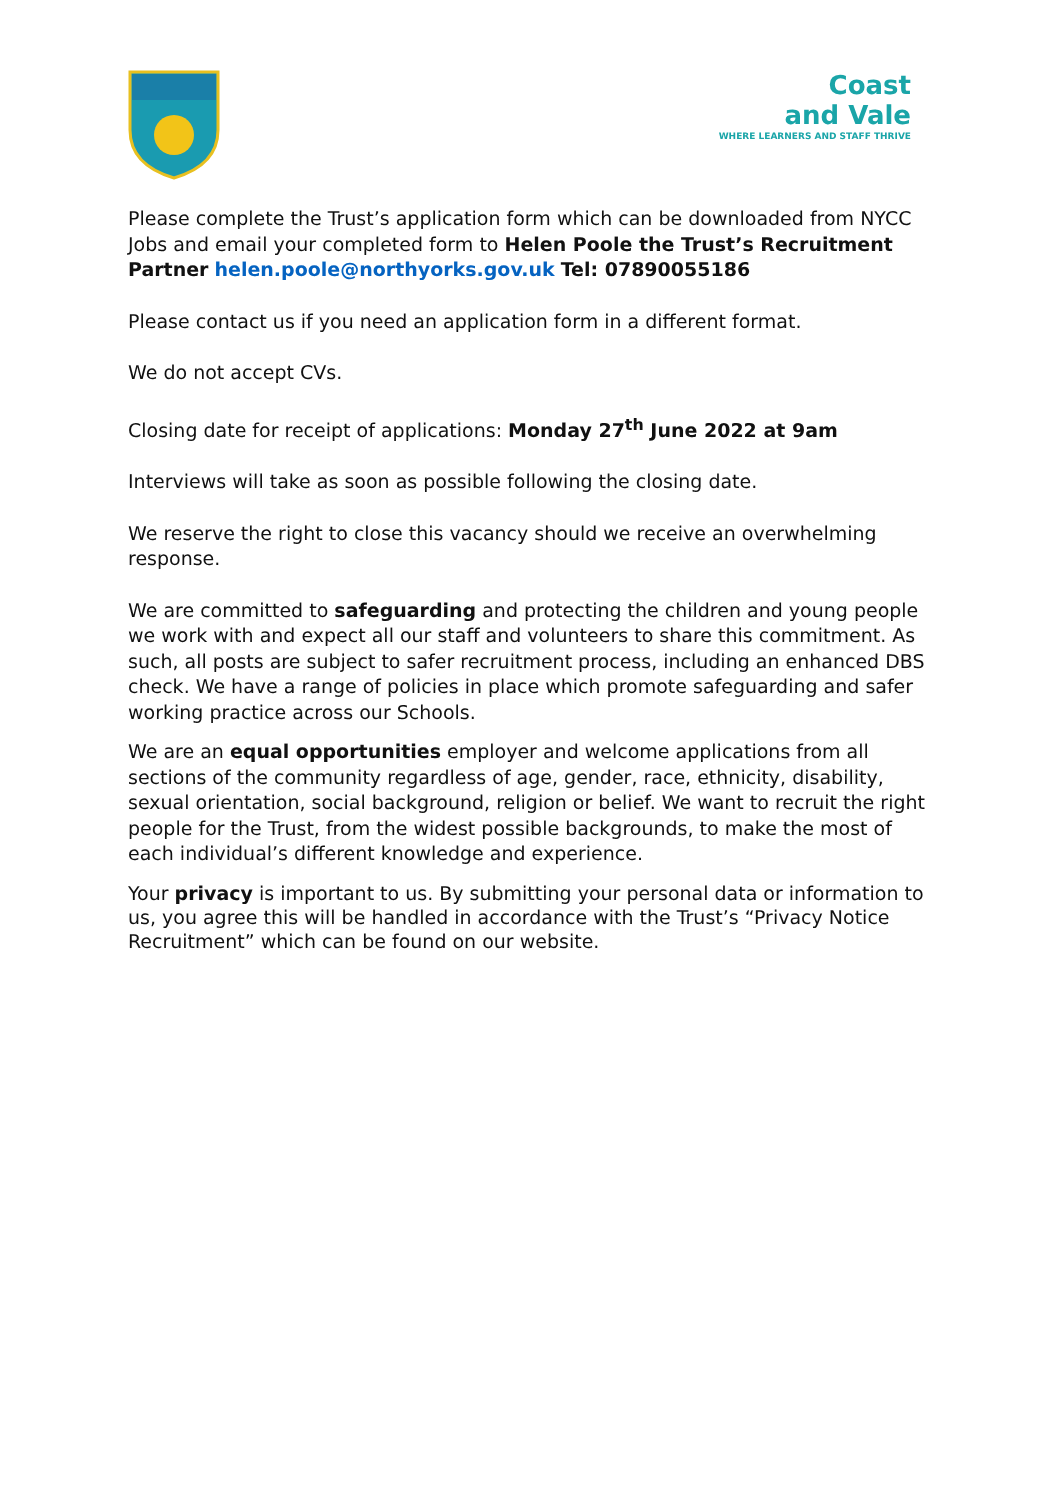Coast
and Vale
WHERE LEARNERS AND STAFF THRIVE
Please complete the Trust’s application form which can be downloaded from NYCC Jobs and email your completed form to Helen Poole the Trust’s Recruitment Partner helen.poole@northyorks.gov.uk Tel: 07890055186
Please contact us if you need an application form in a different format.
We do not accept CVs.
Closing date for receipt of applications: Monday 27<sup>th</sup> June 2022 at 9am
Interviews will take as soon as possible following the closing date.
We reserve the right to close this vacancy should we receive an overwhelming response.
We are committed to safeguarding and protecting the children and young people we work with and expect all our staff and volunteers to share this commitment. As such, all posts are subject to safer recruitment process, including an enhanced DBS check. We have a range of policies in place which promote safeguarding and safer working practice across our Schools.
We are an equal opportunities employer and welcome applications from all sections of the community regardless of age, gender, race, ethnicity, disability, sexual orientation, social background, religion or belief. We want to recruit the right people for the Trust, from the widest possible backgrounds, to make the most of each individual’s different knowledge and experience.
Your privacy is important to us. By submitting your personal data or information to us, you agree this will be handled in accordance with the Trust’s “Privacy Notice Recruitment” which can be found on our website.